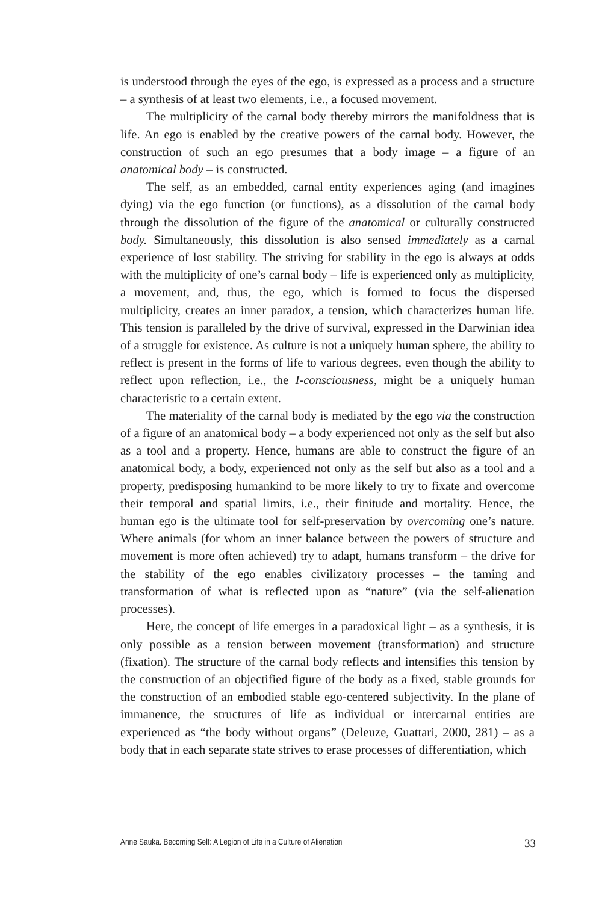is understood through the eyes of the ego, is expressed as a process and a structure – a synthesis of at least two elements, i.e., a focused movement.
The multiplicity of the carnal body thereby mirrors the manifoldness that is life. An ego is enabled by the creative powers of the carnal body. However, the construction of such an ego presumes that a body image – a figure of an anatomical body – is constructed.
The self, as an embedded, carnal entity experiences aging (and imagines dying) via the ego function (or functions), as a dissolution of the carnal body through the dissolution of the figure of the anatomical or culturally constructed body. Simultaneously, this dissolution is also sensed immediately as a carnal experience of lost stability. The striving for stability in the ego is always at odds with the multiplicity of one’s carnal body – life is experienced only as multiplicity, a movement, and, thus, the ego, which is formed to focus the dispersed multiplicity, creates an inner paradox, a tension, which characterizes human life. This tension is paralleled by the drive of survival, expressed in the Darwinian idea of a struggle for existence. As culture is not a uniquely human sphere, the ability to reflect is present in the forms of life to various degrees, even though the ability to reflect upon reflection, i.e., the I-consciousness, might be a uniquely human characteristic to a certain extent.
The materiality of the carnal body is mediated by the ego via the construction of a figure of an anatomical body – a body experienced not only as the self but also as a tool and a property. Hence, humans are able to construct the figure of an anatomical body, a body, experienced not only as the self but also as a tool and a property, predisposing humankind to be more likely to try to fixate and overcome their temporal and spatial limits, i.e., their finitude and mortality. Hence, the human ego is the ultimate tool for self-preservation by overcoming one’s nature. Where animals (for whom an inner balance between the powers of structure and movement is more often achieved) try to adapt, humans transform – the drive for the stability of the ego enables civilizatory processes – the taming and transformation of what is reflected upon as “nature” (via the self-alienation processes).
Here, the concept of life emerges in a paradoxical light – as a synthesis, it is only possible as a tension between movement (transformation) and structure (fixation). The structure of the carnal body reflects and intensifies this tension by the construction of an objectified figure of the body as a fixed, stable grounds for the construction of an embodied stable ego-centered subjectivity. In the plane of immanence, the structures of life as individual or intercarnal entities are experienced as “the body without organs” (Deleuze, Guattari, 2000, 281) – as a body that in each separate state strives to erase processes of differentiation, which
Anne Sauka. Becoming Self: A Legion of Life in a Culture of Alienation 33